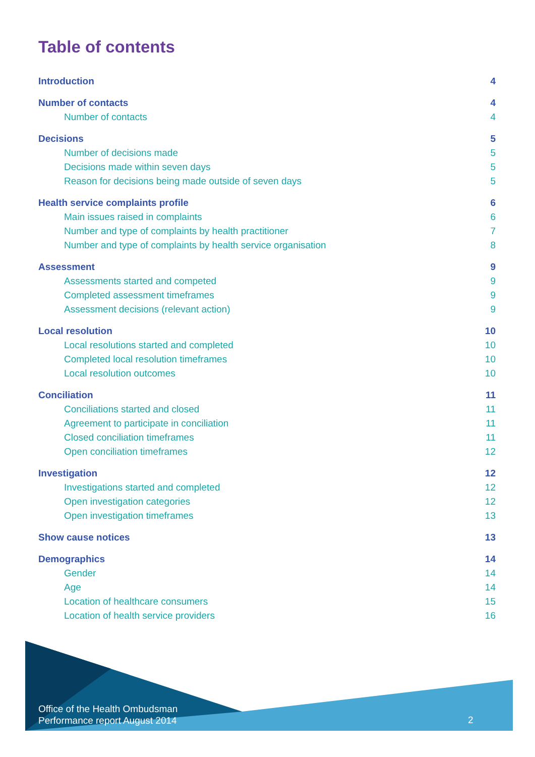Table of contents
Introduction 4
Number of contacts 4
Number of contacts 4
Decisions 5
Number of decisions made 5
Decisions made within seven days 5
Reason for decisions being made outside of seven days 5
Health service complaints profile 6
Main issues raised in complaints 6
Number and type of complaints by health practitioner 7
Number and type of complaints by health service organisation 8
Assessment 9
Assessments started and competed 9
Completed assessment timeframes 9
Assessment decisions (relevant action) 9
Local resolution 10
Local resolutions started and completed 10
Completed local resolution timeframes 10
Local resolution outcomes 10
Conciliation 11
Conciliations started and closed 11
Agreement to participate in conciliation 11
Closed conciliation timeframes 11
Open conciliation timeframes 12
Investigation 12
Investigations started and completed 12
Open investigation categories 12
Open investigation timeframes 13
Show cause notices 13
Demographics 14
Gender 14
Age 14
Location of healthcare consumers 15
Location of health service providers 16
Office of the Health Ombudsman
Performance report August 2014
2